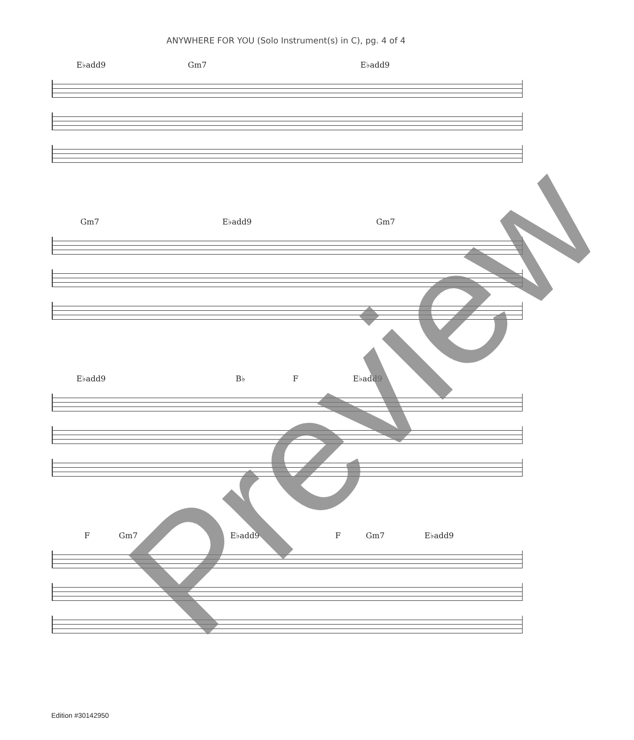ANYWHERE FOR YOU (Solo Instrument(s) in C), pg. 4 of 4
E♭add9 Gm7 E♭add9
Gm7 E♭add9 Gm7
E♭add9 B♭ F E♭add9
F Gm7 E♭add9 F Gm7 E♭add9
Edition #30142950
Preview